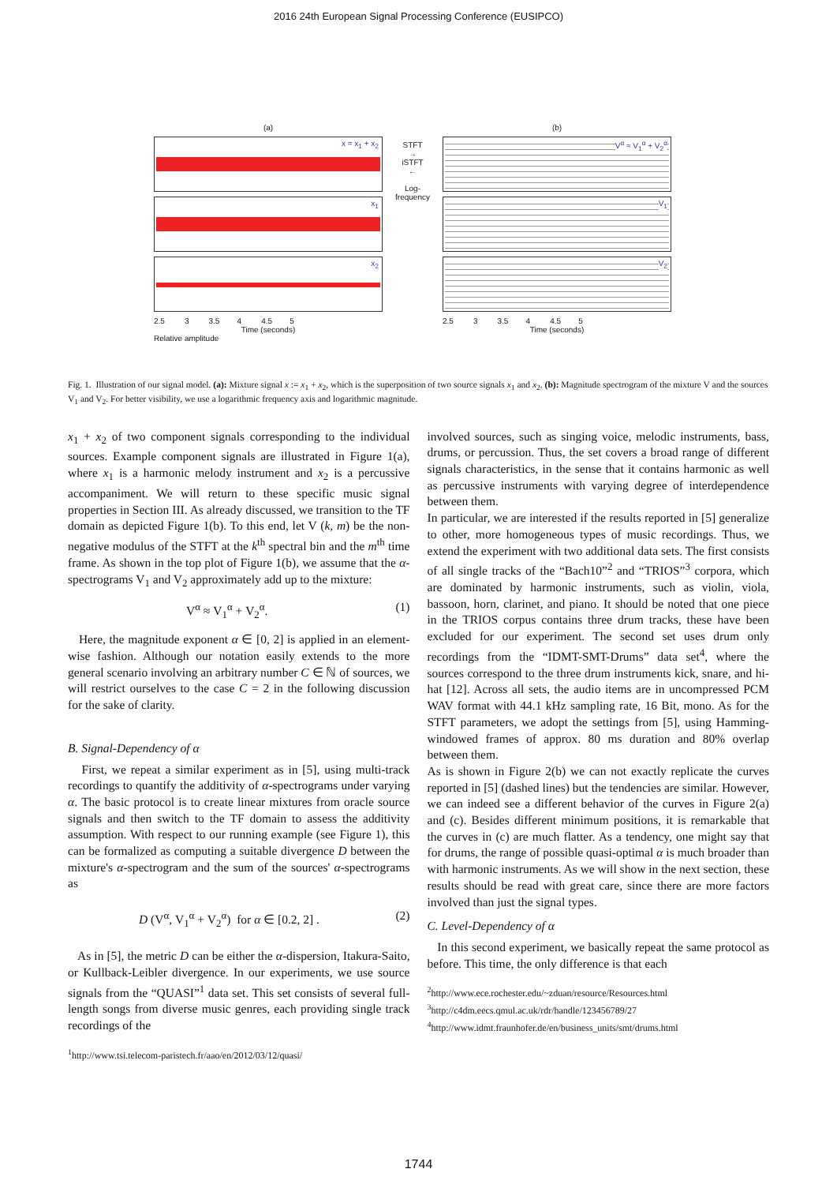2016 24th European Signal Processing Conference (EUSIPCO)
(a)
x = x<sub>1</sub> + x<sub>2</sub>
x<sub>1</sub>
x<sub>2</sub>
2.5 3 3.5 4 4.5 5
Time (seconds)
Relative amplitude
STFT
→
iSTFT
←
Log-frequency
(b)
V<sup>α</sup> ≈ V<sub>1</sub><sup>α</sup> + V<sub>2</sub><sup>α</sup>
V<sub>1</sub>
V<sub>2</sub>
2.5 3 3.5 4 4.5 5
Time (seconds)
Fig. 1. Illustration of our signal model. (a): Mixture signal x := x<sub>1</sub> + x<sub>2</sub>, which is the superposition of two source signals x<sub>1</sub> and x<sub>2</sub>. (b): Magnitude spectrogram of the mixture V and the sources V<sub>1</sub> and V<sub>2</sub>. For better visibility, we use a logarithmic frequency axis and logarithmic magnitude.
x<sub>1</sub> + x<sub>2</sub> of two component signals corresponding to the individual sources. Example component signals are illustrated in Figure 1(a), where x<sub>1</sub> is a harmonic melody instrument and x<sub>2</sub> is a percussive accompaniment. We will return to these specific music signal properties in Section III. As already discussed, we transition to the TF domain as depicted Figure 1(b). To this end, let V (k, m) be the non-negative modulus of the STFT at the k<sup>th</sup> spectral bin and the m<sup>th</sup> time frame. As shown in the top plot of Figure 1(b), we assume that the α-spectrograms V<sub>1</sub> and V<sub>2</sub> approximately add up to the mixture:
V<sup>α</sup> ≈ V<sub>1</sub><sup>α</sup> + V<sub>2</sub><sup>α</sup>. (1)
Here, the magnitude exponent α ∈ [0, 2] is applied in an element-wise fashion. Although our notation easily extends to the more general scenario involving an arbitrary number C ∈ ℕ of sources, we will restrict ourselves to the case C = 2 in the following discussion for the sake of clarity.
B. Signal-Dependency of α
First, we repeat a similar experiment as in [5], using multi-track recordings to quantify the additivity of α-spectrograms under varying α. The basic protocol is to create linear mixtures from oracle source signals and then switch to the TF domain to assess the additivity assumption. With respect to our running example (see Figure 1), this can be formalized as computing a suitable divergence D between the mixture's α-spectrogram and the sum of the sources' α-spectrograms as
D (V<sup>α</sup>, V<sub>1</sub><sup>α</sup> + V<sub>2</sub><sup>α</sup>) for α ∈ [0.2, 2] . (2)
As in [5], the metric D can be either the α-dispersion, Itakura-Saito, or Kullback-Leibler divergence. In our experiments, we use source signals from the “QUASI”<sup>1</sup> data set. This set consists of several full-length songs from diverse music genres, each providing single track recordings of the
<sup>1</sup> http://www.tsi.telecom-paristech.fr/aao/en/2012/03/12/quasi/
involved sources, such as singing voice, melodic instruments, bass, drums, or percussion. Thus, the set covers a broad range of different signals characteristics, in the sense that it contains harmonic as well as percussive instruments with varying degree of interdependence between them.
In particular, we are interested if the results reported in [5] generalize to other, more homogeneous types of music recordings. Thus, we extend the experiment with two additional data sets. The first consists of all single tracks of the “Bach10”<sup>2</sup> and “TRIOS”<sup>3</sup> corpora, which are dominated by harmonic instruments, such as violin, viola, bassoon, horn, clarinet, and piano. It should be noted that one piece in the TRIOS corpus contains three drum tracks, these have been excluded for our experiment. The second set uses drum only recordings from the “IDMT-SMT-Drums” data set<sup>4</sup>, where the sources correspond to the three drum instruments kick, snare, and hi-hat [12]. Across all sets, the audio items are in uncompressed PCM WAV format with 44.1 kHz sampling rate, 16 Bit, mono. As for the STFT parameters, we adopt the settings from [5], using Hamming-windowed frames of approx. 80 ms duration and 80% overlap between them.
As is shown in Figure 2(b) we can not exactly replicate the curves reported in [5] (dashed lines) but the tendencies are similar. However, we can indeed see a different behavior of the curves in Figure 2(a) and (c). Besides different minimum positions, it is remarkable that the curves in (c) are much flatter. As a tendency, one might say that for drums, the range of possible quasi-optimal α is much broader than with harmonic instruments. As we will show in the next section, these results should be read with great care, since there are more factors involved than just the signal types.
C. Level-Dependency of α
In this second experiment, we basically repeat the same protocol as before. This time, the only difference is that each
<sup>2</sup> http://www.ece.rochester.edu/~zduan/resource/Resources.html
<sup>3</sup> http://c4dm.eecs.qmul.ac.uk/rdr/handle/123456789/27
<sup>4</sup> http://www.idmt.fraunhofer.de/en/business_units/smt/drums.html
1744